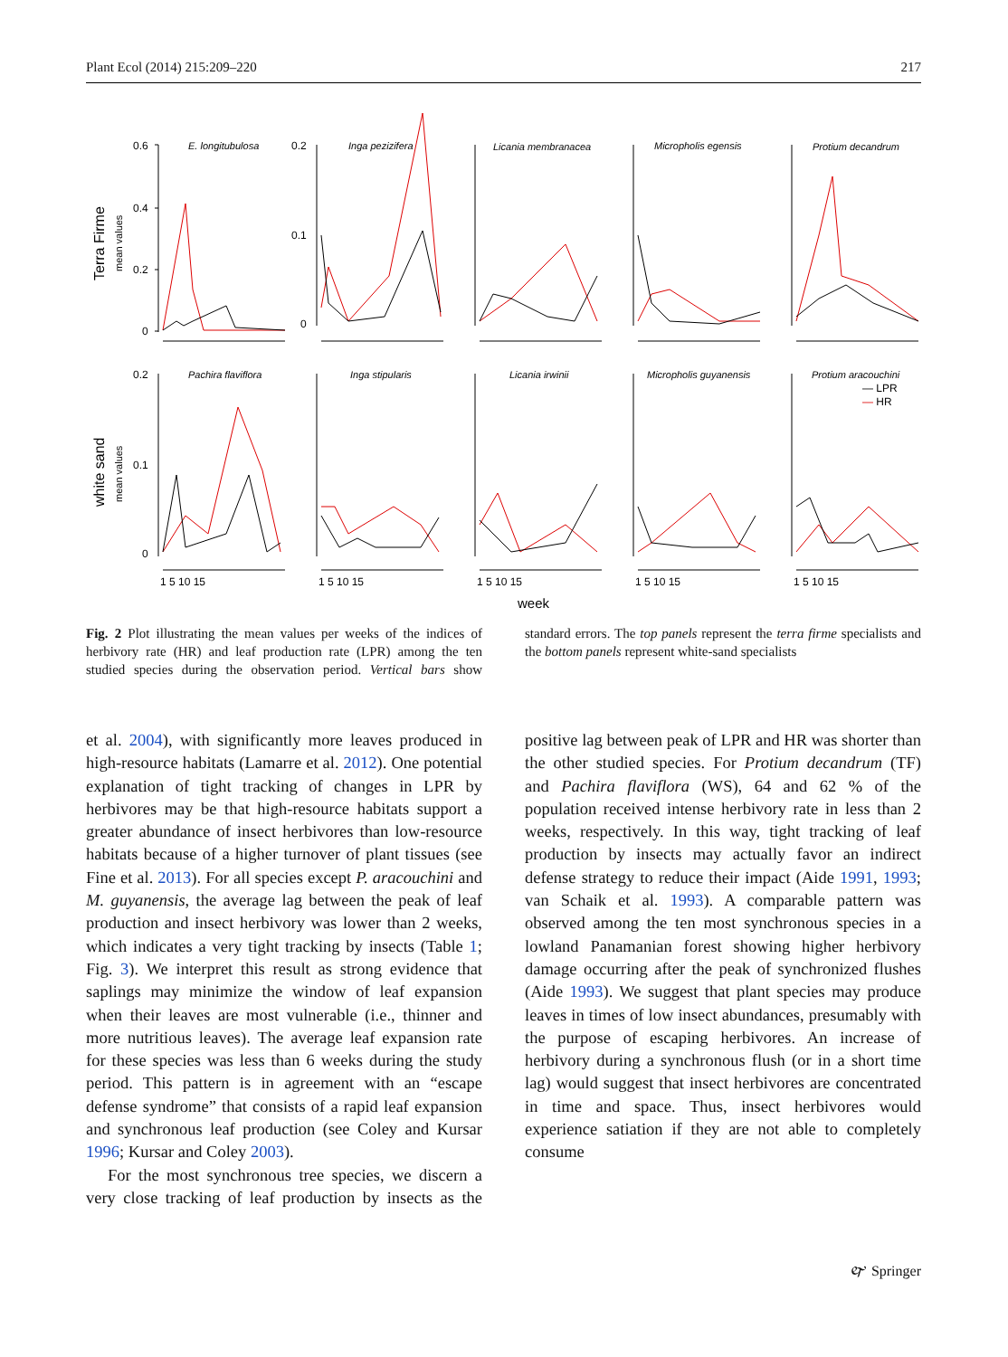Plant Ecol (2014) 215:209–220 217
E. longitubulosa
Inga pezizifera
Licania membranacea
Micropholis egensis
Protium decandrum
Pachira flaviflora
Inga stipularis
Licania irwinii
Micropholis guyanensis
Protium aracouchini
0.6
0.4
0.2
0
0.2
0.1
0
0.2
0.1
0
1 5 10 15
1 5 10 15
1 5 10 15
1 5 10 15
1 5 10 15
week
— LPR
— HR
Terra Firme
mean values
white sand
mean values
Fig. 2 Plot illustrating the mean values per weeks of the indices of herbivory rate (HR) and leaf production rate (LPR) among the ten studied species during the observation period. Vertical bars show standard errors. The top panels represent the terra firme specialists and the bottom panels represent white-sand specialists
et al. 2004), with significantly more leaves produced in high-resource habitats (Lamarre et al. 2012). One potential explanation of tight tracking of changes in LPR by herbivores may be that high-resource habitats support a greater abundance of insect herbivores than low-resource habitats because of a higher turnover of plant tissues (see Fine et al. 2013). For all species except P. aracouchini and M. guyanensis, the average lag between the peak of leaf production and insect herbivory was lower than 2 weeks, which indicates a very tight tracking by insects (Table 1; Fig. 3). We interpret this result as strong evidence that saplings may minimize the window of leaf expansion when their leaves are most vulnerable (i.e., thinner and more nutritious leaves). The average leaf expansion rate for these species was less than 6 weeks during the study period. This pattern is in agreement with an “escape defense syndrome” that consists of a rapid leaf expansion and synchronous leaf production (see Coley and Kursar 1996; Kursar and Coley 2003).
For the most synchronous tree species, we discern a very close tracking of leaf production by insects as the positive lag between peak of LPR and HR was shorter than the other studied species. For Protium decandrum (TF) and Pachira flaviflora (WS), 64 and 62 % of the population received intense herbivory rate in less than 2 weeks, respectively. In this way, tight tracking of leaf production by insects may actually favor an indirect defense strategy to reduce their impact (Aide 1991, 1993; van Schaik et al. 1993). A comparable pattern was observed among the ten most synchronous species in a lowland Panamanian forest showing higher herbivory damage occurring after the peak of synchronized flushes (Aide 1993). We suggest that plant species may produce leaves in times of low insect abundances, presumably with the purpose of escaping herbivores. An increase of herbivory during a synchronous flush (or in a short time lag) would suggest that insect herbivores are concentrated in time and space. Thus, insect herbivores would experience satiation if they are not able to completely consume
🙰 Springer